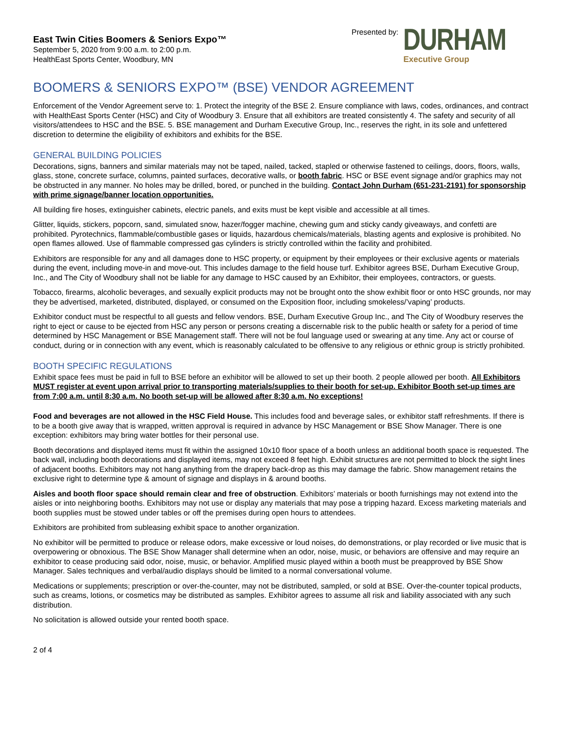East Twin Cities Boomers & Seniors Expo™
September 5, 2020 from 9:00 a.m. to 2:00 p.m.
HealthEast Sports Center, Woodbury, MN
Presented by:
DURHAM
Executive Group
BOOMERS & SENIORS EXPO™ (BSE) VENDOR AGREEMENT
Enforcement of the Vendor Agreement serve to: 1. Protect the integrity of the BSE 2. Ensure compliance with laws, codes, ordinances, and contract with HealthEast Sports Center (HSC) and City of Woodbury 3. Ensure that all exhibitors are treated consistently 4. The safety and security of all visitors/attendees to HSC and the BSE. 5. BSE management and Durham Executive Group, Inc., reserves the right, in its sole and unfettered discretion to determine the eligibility of exhibitors and exhibits for the BSE.
GENERAL BUILDING POLICIES
Decorations, signs, banners and similar materials may not be taped, nailed, tacked, stapled or otherwise fastened to ceilings, doors, floors, walls, glass, stone, concrete surface, columns, painted surfaces, decorative walls, or booth fabric. HSC or BSE event signage and/or graphics may not be obstructed in any manner. No holes may be drilled, bored, or punched in the building. Contact John Durham (651-231-2191) for sponsorship with prime signage/banner location opportunities.
All building fire hoses, extinguisher cabinets, electric panels, and exits must be kept visible and accessible at all times.
Glitter, liquids, stickers, popcorn, sand, simulated snow, hazer/fogger machine, chewing gum and sticky candy giveaways, and confetti are prohibited. Pyrotechnics, flammable/combustible gases or liquids, hazardous chemicals/materials, blasting agents and explosive is prohibited. No open flames allowed. Use of flammable compressed gas cylinders is strictly controlled within the facility and prohibited.
Exhibitors are responsible for any and all damages done to HSC property, or equipment by their employees or their exclusive agents or materials during the event, including move-in and move-out. This includes damage to the field house turf. Exhibitor agrees BSE, Durham Executive Group, Inc., and The City of Woodbury shall not be liable for any damage to HSC caused by an Exhibitor, their employees, contractors, or guests.
Tobacco, firearms, alcoholic beverages, and sexually explicit products may not be brought onto the show exhibit floor or onto HSC grounds, nor may they be advertised, marketed, distributed, displayed, or consumed on the Exposition floor, including smokeless/’vaping’ products.
Exhibitor conduct must be respectful to all guests and fellow vendors. BSE, Durham Executive Group Inc., and The City of Woodbury reserves the right to eject or cause to be ejected from HSC any person or persons creating a discernable risk to the public health or safety for a period of time determined by HSC Management or BSE Management staff. There will not be foul language used or swearing at any time. Any act or course of conduct, during or in connection with any event, which is reasonably calculated to be offensive to any religious or ethnic group is strictly prohibited.
BOOTH SPECIFIC REGULATIONS
Exhibit space fees must be paid in full to BSE before an exhibitor will be allowed to set up their booth. 2 people allowed per booth. All Exhibitors MUST register at event upon arrival prior to transporting materials/supplies to their booth for set-up. Exhibitor Booth set-up times are from 7:00 a.m. until 8:30 a.m. No booth set-up will be allowed after 8:30 a.m. No exceptions!
Food and beverages are not allowed in the HSC Field House. This includes food and beverage sales, or exhibitor staff refreshments. If there is to be a booth give away that is wrapped, written approval is required in advance by HSC Management or BSE Show Manager. There is one exception: exhibitors may bring water bottles for their personal use.
Booth decorations and displayed items must fit within the assigned 10x10 floor space of a booth unless an additional booth space is requested. The back wall, including booth decorations and displayed items, may not exceed 8 feet high. Exhibit structures are not permitted to block the sight lines of adjacent booths. Exhibitors may not hang anything from the drapery back-drop as this may damage the fabric. Show management retains the exclusive right to determine type & amount of signage and displays in & around booths.
Aisles and booth floor space should remain clear and free of obstruction. Exhibitors’ materials or booth furnishings may not extend into the aisles or into neighboring booths. Exhibitors may not use or display any materials that may pose a tripping hazard. Excess marketing materials and booth supplies must be stowed under tables or off the premises during open hours to attendees.
Exhibitors are prohibited from subleasing exhibit space to another organization.
No exhibitor will be permitted to produce or release odors, make excessive or loud noises, do demonstrations, or play recorded or live music that is overpowering or obnoxious. The BSE Show Manager shall determine when an odor, noise, music, or behaviors are offensive and may require an exhibitor to cease producing said odor, noise, music, or behavior. Amplified music played within a booth must be preapproved by BSE Show Manager. Sales techniques and verbal/audio displays should be limited to a normal conversational volume.
Medications or supplements; prescription or over-the-counter, may not be distributed, sampled, or sold at BSE. Over-the-counter topical products, such as creams, lotions, or cosmetics may be distributed as samples. Exhibitor agrees to assume all risk and liability associated with any such distribution.
No solicitation is allowed outside your rented booth space.
2 of 4